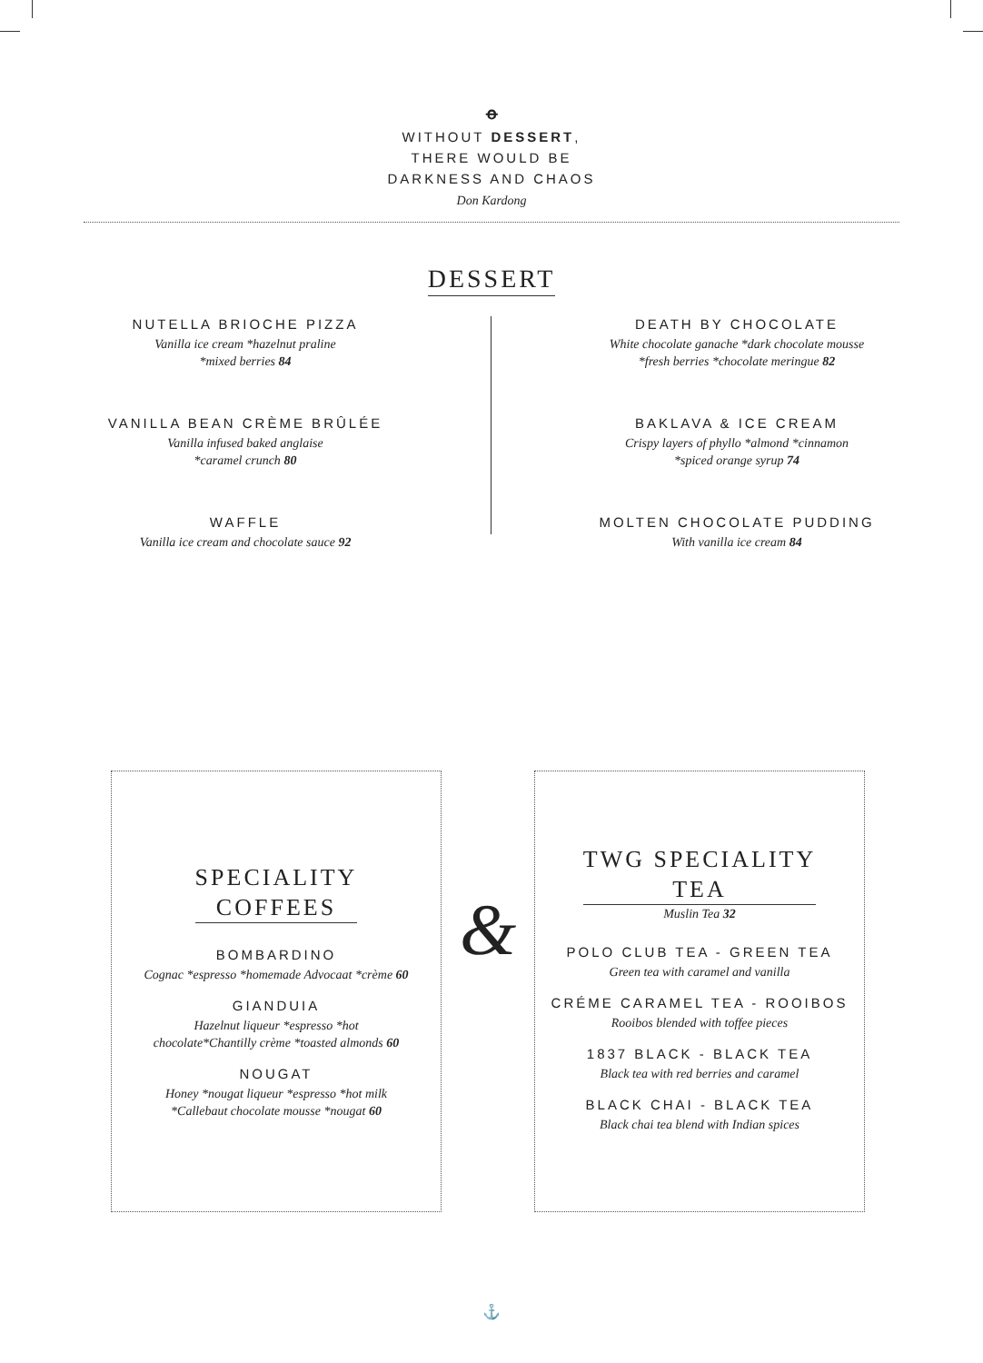ꝋ
WITHOUT DESSERT,
THERE WOULD BE
DARKNESS AND CHAOS
Don Kardong
DESSERT
NUTELLA BRIOCHE PIZZA
Vanilla ice cream *hazelnut praline
*mixed berries 84
VANILLA BEAN CRÈME BRÛLÉE
Vanilla infused baked anglaise
*caramel crunch 80
WAFFLE
Vanilla ice cream and chocolate sauce 92
DEATH BY CHOCOLATE
White chocolate ganache *dark chocolate mousse
*fresh berries *chocolate meringue 82
BAKLAVA & ICE CREAM
Crispy layers of phyllo *almond *cinnamon
*spiced orange syrup 74
MOLTEN CHOCOLATE PUDDING
With vanilla ice cream 84
SPECIALITY
COFFEES
BOMBARDINO
Cognac *espresso *homemade Advocaat *crème 60
GIANDUIA
Hazelnut liqueur *espresso *hot
chocolate*Chantilly crème *toasted almonds 60
NOUGAT
Honey *nougat liqueur *espresso *hot milk
*Callebaut chocolate mousse *nougat 60
&
TWG SPECIALITY
TEA
Muslin Tea 32
POLO CLUB TEA - GREEN TEA
Green tea with caramel and vanilla
CRÉME CARAMEL TEA - ROOIBOS
Rooibos blended with toffee pieces
1837 BLACK - BLACK TEA
Black tea with red berries and caramel
BLACK CHAI - BLACK TEA
Black chai tea blend with Indian spices
⚓